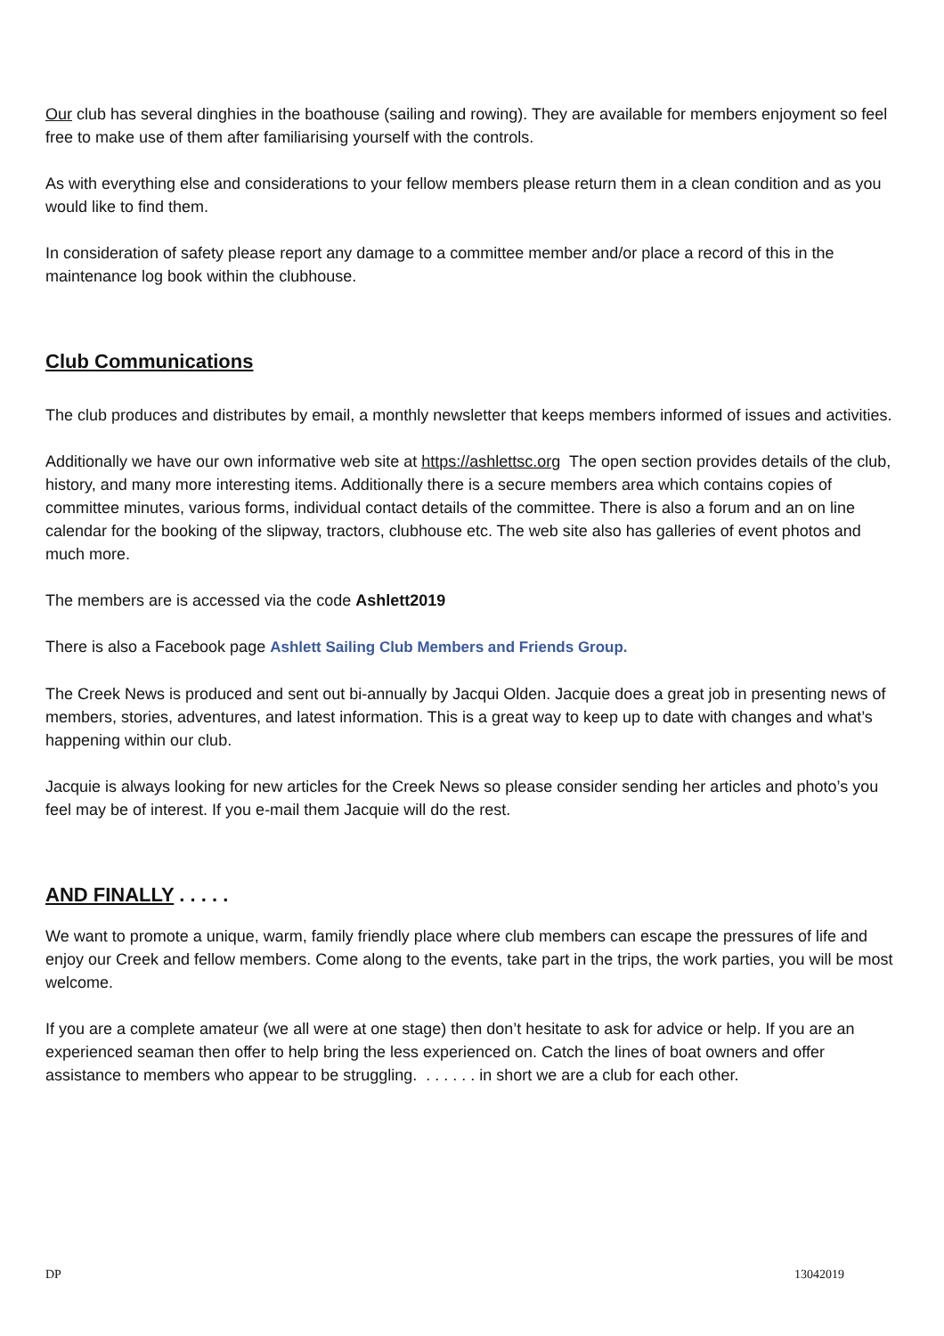Our club has several dinghies in the boathouse (sailing and rowing). They are available for members enjoyment so feel free to make use of them after familiarising yourself with the controls.
As with everything else and considerations to your fellow members please return them in a clean condition and as you would like to find them.
In consideration of safety please report any damage to a committee member and/or place a record of this in the maintenance log book within the clubhouse.
Club Communications
The club produces and distributes by email, a monthly newsletter that keeps members informed of issues and activities.
Additionally we have our own informative web site at https://ashlettsc.org The open section provides details of the club, history, and many more interesting items. Additionally there is a secure members area which contains copies of committee minutes, various forms, individual contact details of the committee. There is also a forum and an on line calendar for the booking of the slipway, tractors, clubhouse etc. The web site also has galleries of event photos and much more.
The members are is accessed via the code Ashlett2019
There is also a Facebook page Ashlett Sailing Club Members and Friends Group.
The Creek News is produced and sent out bi-annually by Jacqui Olden. Jacquie does a great job in presenting news of members, stories, adventures, and latest information. This is a great way to keep up to date with changes and what’s happening within our club.
Jacquie is always looking for new articles for the Creek News so please consider sending her articles and photo’s you feel may be of interest. If you e-mail them Jacquie will do the rest.
AND FINALLY . . . . .
We want to promote a unique, warm, family friendly place where club members can escape the pressures of life and enjoy our Creek and fellow members. Come along to the events, take part in the trips, the work parties, you will be most welcome.
If you are a complete amateur (we all were at one stage) then don’t hesitate to ask for advice or help. If you are an experienced seaman then offer to help bring the less experienced on. Catch the lines of boat owners and offer assistance to members who appear to be struggling. . . . . . . in short we are a club for each other.
DP 13042019